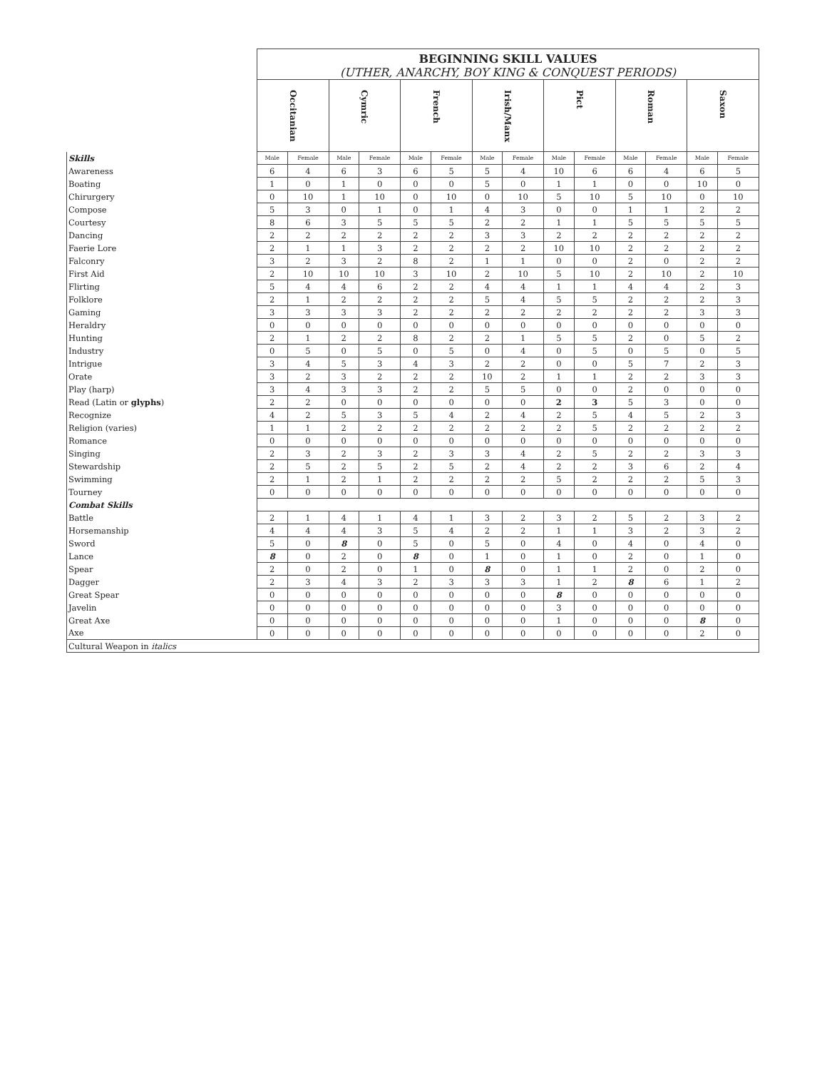| | BEGINNING SKILL VALUES (UTHER, ANARCHY, BOY KING & CONQUEST PERIODS) | | | | | | | | | | | | | |
| | Occitanian | | Cymric | | French | | Irish/Manx | | Pict | | Roman | | Saxon | |
| Skills | Male | Female | Male | Female | Male | Female | Male | Female | Male | Female | Male | Female | Male | Female |
| Awareness | 6 | 4 | 6 | 3 | 6 | 5 | 5 | 4 | 10 | 6 | 6 | 4 | 6 | 5 |
| Boating | 1 | 0 | 1 | 0 | 0 | 0 | 5 | 0 | 1 | 1 | 0 | 0 | 10 | 0 |
| Chirurgery | 0 | 10 | 1 | 10 | 0 | 10 | 0 | 10 | 5 | 10 | 5 | 10 | 0 | 10 |
| Compose | 5 | 3 | 0 | 1 | 0 | 1 | 4 | 3 | 0 | 0 | 1 | 1 | 2 | 2 |
| Courtesy | 8 | 6 | 3 | 5 | 5 | 5 | 2 | 2 | 1 | 1 | 5 | 5 | 5 | 5 |
| Dancing | 2 | 2 | 2 | 2 | 2 | 2 | 3 | 3 | 2 | 2 | 2 | 2 | 2 | 2 |
| Faerie Lore | 2 | 1 | 1 | 3 | 2 | 2 | 2 | 2 | 10 | 10 | 2 | 2 | 2 | 2 |
| Falconry | 3 | 2 | 3 | 2 | 8 | 2 | 1 | 1 | 0 | 0 | 2 | 0 | 2 | 2 |
| First Aid | 2 | 10 | 10 | 10 | 3 | 10 | 2 | 10 | 5 | 10 | 2 | 10 | 2 | 10 |
| Flirting | 5 | 4 | 4 | 6 | 2 | 2 | 4 | 4 | 1 | 1 | 4 | 4 | 2 | 3 |
| Folklore | 2 | 1 | 2 | 2 | 2 | 2 | 5 | 4 | 5 | 5 | 2 | 2 | 2 | 3 |
| Gaming | 3 | 3 | 3 | 3 | 2 | 2 | 2 | 2 | 2 | 2 | 2 | 2 | 3 | 3 |
| Heraldry | 0 | 0 | 0 | 0 | 0 | 0 | 0 | 0 | 0 | 0 | 0 | 0 | 0 | 0 |
| Hunting | 2 | 1 | 2 | 2 | 8 | 2 | 2 | 1 | 5 | 5 | 2 | 0 | 5 | 2 |
| Industry | 0 | 5 | 0 | 5 | 0 | 5 | 0 | 4 | 0 | 5 | 0 | 5 | 0 | 5 |
| Intrigue | 3 | 4 | 5 | 3 | 4 | 3 | 2 | 2 | 0 | 0 | 5 | 7 | 2 | 3 |
| Orate | 3 | 2 | 3 | 2 | 2 | 2 | 10 | 2 | 1 | 1 | 2 | 2 | 3 | 3 |
| Play (harp) | 3 | 4 | 3 | 3 | 2 | 2 | 5 | 5 | 0 | 0 | 2 | 0 | 0 | 0 |
| Read (Latin or glyphs ) | 2 | 2 | 0 | 0 | 0 | 0 | 0 | 0 | 2 | 3 | 5 | 3 | 0 | 0 |
| Recognize | 4 | 2 | 5 | 3 | 5 | 4 | 2 | 4 | 2 | 5 | 4 | 5 | 2 | 3 |
| Religion (varies) | 1 | 1 | 2 | 2 | 2 | 2 | 2 | 2 | 2 | 5 | 2 | 2 | 2 | 2 |
| Romance | 0 | 0 | 0 | 0 | 0 | 0 | 0 | 0 | 0 | 0 | 0 | 0 | 0 | 0 |
| Singing | 2 | 3 | 2 | 3 | 2 | 3 | 3 | 4 | 2 | 5 | 2 | 2 | 3 | 3 |
| Stewardship | 2 | 5 | 2 | 5 | 2 | 5 | 2 | 4 | 2 | 2 | 3 | 6 | 2 | 4 |
| Swimming | 2 | 1 | 2 | 1 | 2 | 2 | 2 | 2 | 5 | 2 | 2 | 2 | 5 | 3 |
| Tourney | 0 | 0 | 0 | 0 | 0 | 0 | 0 | 0 | 0 | 0 | 0 | 0 | 0 | 0 |
| Combat Skills | | | | | | | | | | | | | | |
| Battle | 2 | 1 | 4 | 1 | 4 | 1 | 3 | 2 | 3 | 2 | 5 | 2 | 3 | 2 |
| Horsemanship | 4 | 4 | 4 | 3 | 5 | 4 | 2 | 2 | 1 | 1 | 3 | 2 | 3 | 2 |
| Sword | 5 | 0 | 8 | 0 | 5 | 0 | 5 | 0 | 4 | 0 | 4 | 0 | 4 | 0 |
| Lance | 8 | 0 | 2 | 0 | 8 | 0 | 1 | 0 | 1 | 0 | 2 | 0 | 1 | 0 |
| Spear | 2 | 0 | 2 | 0 | 1 | 0 | 8 | 0 | 1 | 1 | 2 | 0 | 2 | 0 |
| Dagger | 2 | 3 | 4 | 3 | 2 | 3 | 3 | 3 | 1 | 2 | 8 | 6 | 1 | 2 |
| Great Spear | 0 | 0 | 0 | 0 | 0 | 0 | 0 | 0 | 8 | 0 | 0 | 0 | 0 | 0 |
| Javelin | 0 | 0 | 0 | 0 | 0 | 0 | 0 | 0 | 3 | 0 | 0 | 0 | 0 | 0 |
| Great Axe | 0 | 0 | 0 | 0 | 0 | 0 | 0 | 0 | 1 | 0 | 0 | 0 | 8 | 0 |
| Axe | 0 | 0 | 0 | 0 | 0 | 0 | 0 | 0 | 0 | 0 | 0 | 0 | 2 | 0 |
| Cultural Weapon in italics | | | | | | | | | | | | | | |